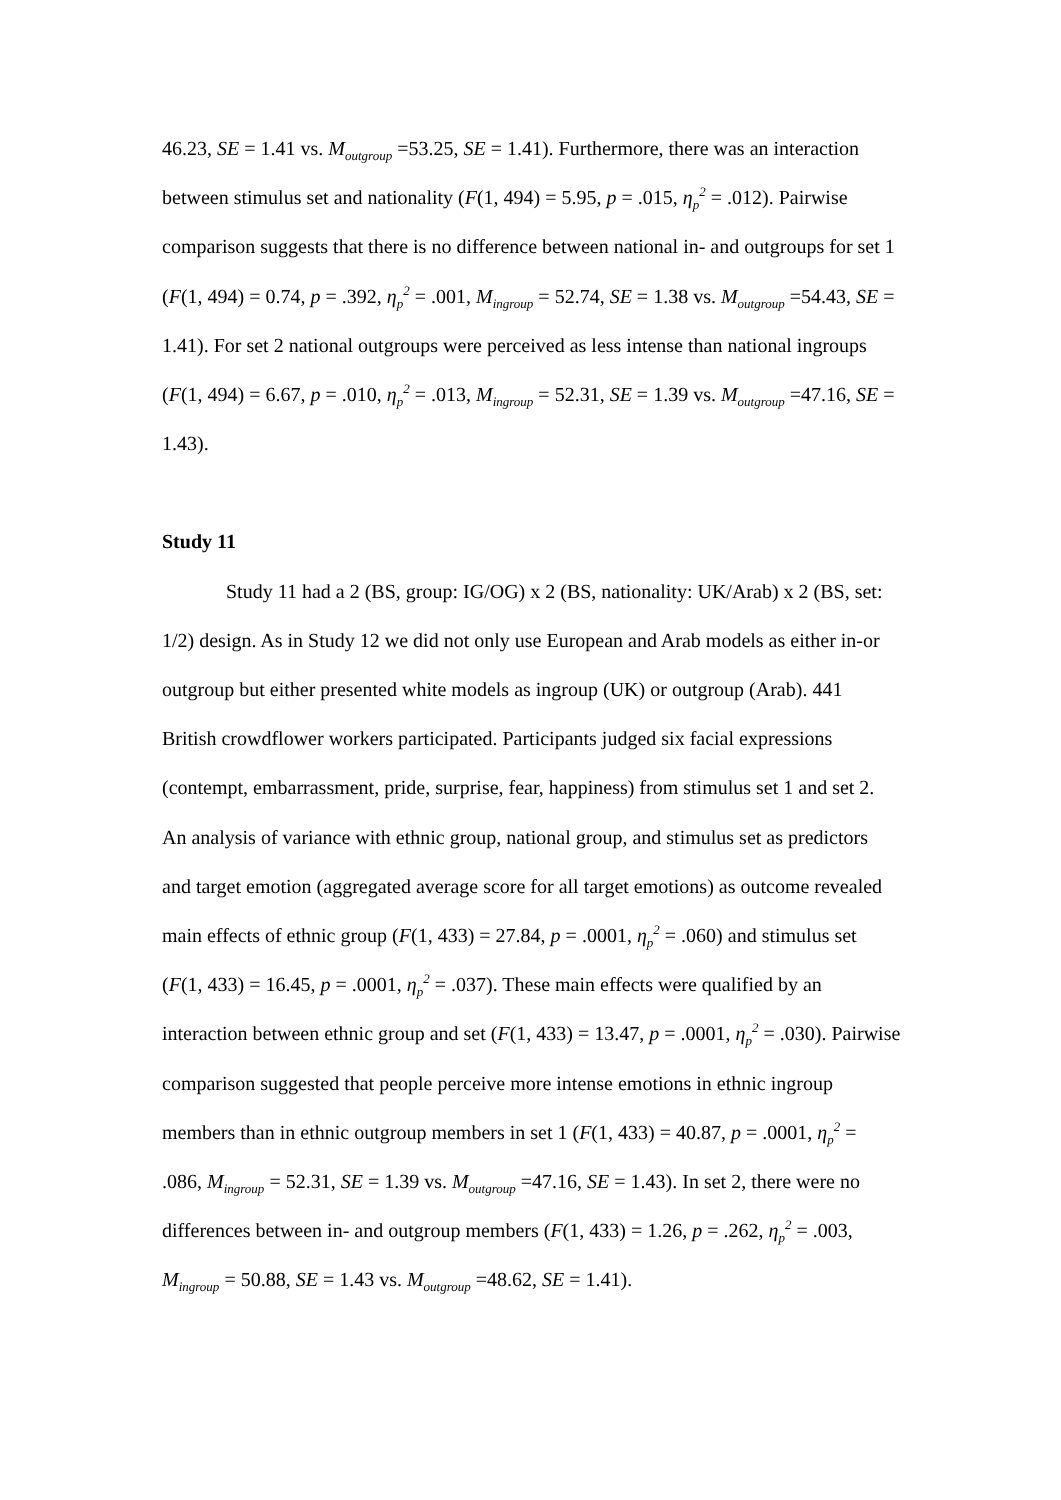46.23, SE = 1.41 vs. M<sub>outgroup</sub> =53.25, SE = 1.41). Furthermore, there was an interaction between stimulus set and nationality (F(1, 494) = 5.95, p = .015, η<sub>p</sub><sup>2</sup> = .012). Pairwise comparison suggests that there is no difference between national in- and outgroups for set 1 (F(1, 494) = 0.74, p = .392, η<sub>p</sub><sup>2</sup> = .001, M<sub>ingroup</sub> = 52.74, SE = 1.38 vs. M<sub>outgroup</sub> =54.43, SE = 1.41). For set 2 national outgroups were perceived as less intense than national ingroups (F(1, 494) = 6.67, p = .010, η<sub>p</sub><sup>2</sup> = .013, M<sub>ingroup</sub> = 52.31, SE = 1.39 vs. M<sub>outgroup</sub> =47.16, SE = 1.43).
Study 11
Study 11 had a 2 (BS, group: IG/OG) x 2 (BS, nationality: UK/Arab) x 2 (BS, set: 1/2) design. As in Study 12 we did not only use European and Arab models as either in-or outgroup but either presented white models as ingroup (UK) or outgroup (Arab). 441 British crowdflower workers participated. Participants judged six facial expressions (contempt, embarrassment, pride, surprise, fear, happiness) from stimulus set 1 and set 2. An analysis of variance with ethnic group, national group, and stimulus set as predictors and target emotion (aggregated average score for all target emotions) as outcome revealed main effects of ethnic group (F(1, 433) = 27.84, p = .0001, η<sub>p</sub><sup>2</sup> = .060) and stimulus set (F(1, 433) = 16.45, p = .0001, η<sub>p</sub><sup>2</sup> = .037). These main effects were qualified by an interaction between ethnic group and set (F(1, 433) = 13.47, p = .0001, η<sub>p</sub><sup>2</sup> = .030). Pairwise comparison suggested that people perceive more intense emotions in ethnic ingroup members than in ethnic outgroup members in set 1 (F(1, 433) = 40.87, p = .0001, η<sub>p</sub><sup>2</sup> = .086, M<sub>ingroup</sub> = 52.31, SE = 1.39 vs. M<sub>outgroup</sub> =47.16, SE = 1.43). In set 2, there were no differences between in- and outgroup members (F(1, 433) = 1.26, p = .262, η<sub>p</sub><sup>2</sup> = .003, M<sub>ingroup</sub> = 50.88, SE = 1.43 vs. M<sub>outgroup</sub> =48.62, SE = 1.41).